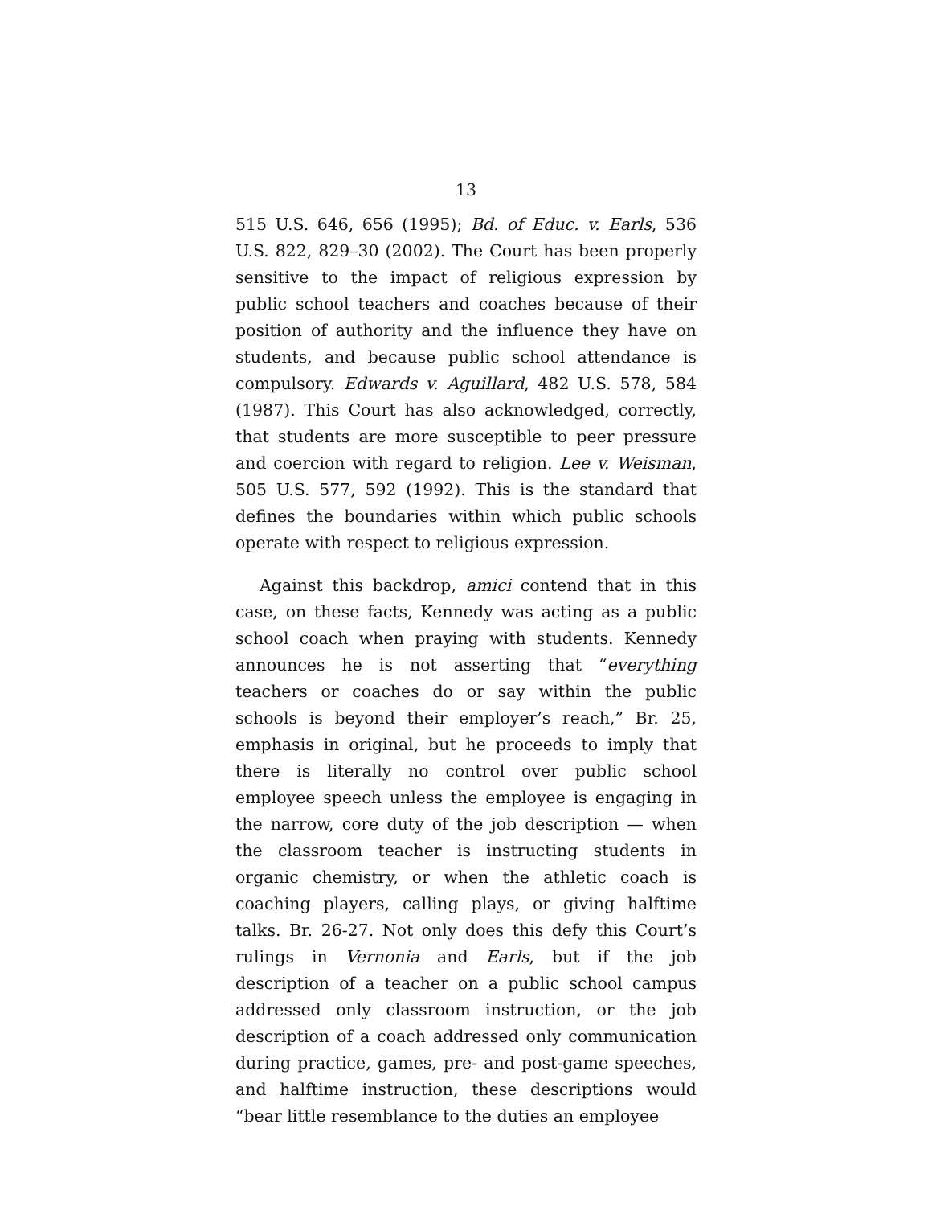13
515 U.S. 646, 656 (1995); Bd. of Educ. v. Earls, 536 U.S. 822, 829–30 (2002). The Court has been properly sensitive to the impact of religious expression by public school teachers and coaches because of their position of authority and the influence they have on students, and because public school attendance is compulsory. Edwards v. Aguillard, 482 U.S. 578, 584 (1987). This Court has also acknowledged, correctly, that students are more susceptible to peer pressure and coercion with regard to religion. Lee v. Weisman, 505 U.S. 577, 592 (1992). This is the standard that defines the boundaries within which public schools operate with respect to religious expression.
Against this backdrop, amici contend that in this case, on these facts, Kennedy was acting as a public school coach when praying with students. Kennedy announces he is not asserting that “everything teachers or coaches do or say within the public schools is beyond their employer’s reach,” Br. 25, emphasis in original, but he proceeds to imply that there is literally no control over public school employee speech unless the employee is engaging in the narrow, core duty of the job description — when the classroom teacher is instructing students in organic chemistry, or when the athletic coach is coaching players, calling plays, or giving halftime talks. Br. 26-27. Not only does this defy this Court’s rulings in Vernonia and Earls, but if the job description of a teacher on a public school campus addressed only classroom instruction, or the job description of a coach addressed only communication during practice, games, pre- and post-game speeches, and halftime instruction, these descriptions would “bear little resemblance to the duties an employee